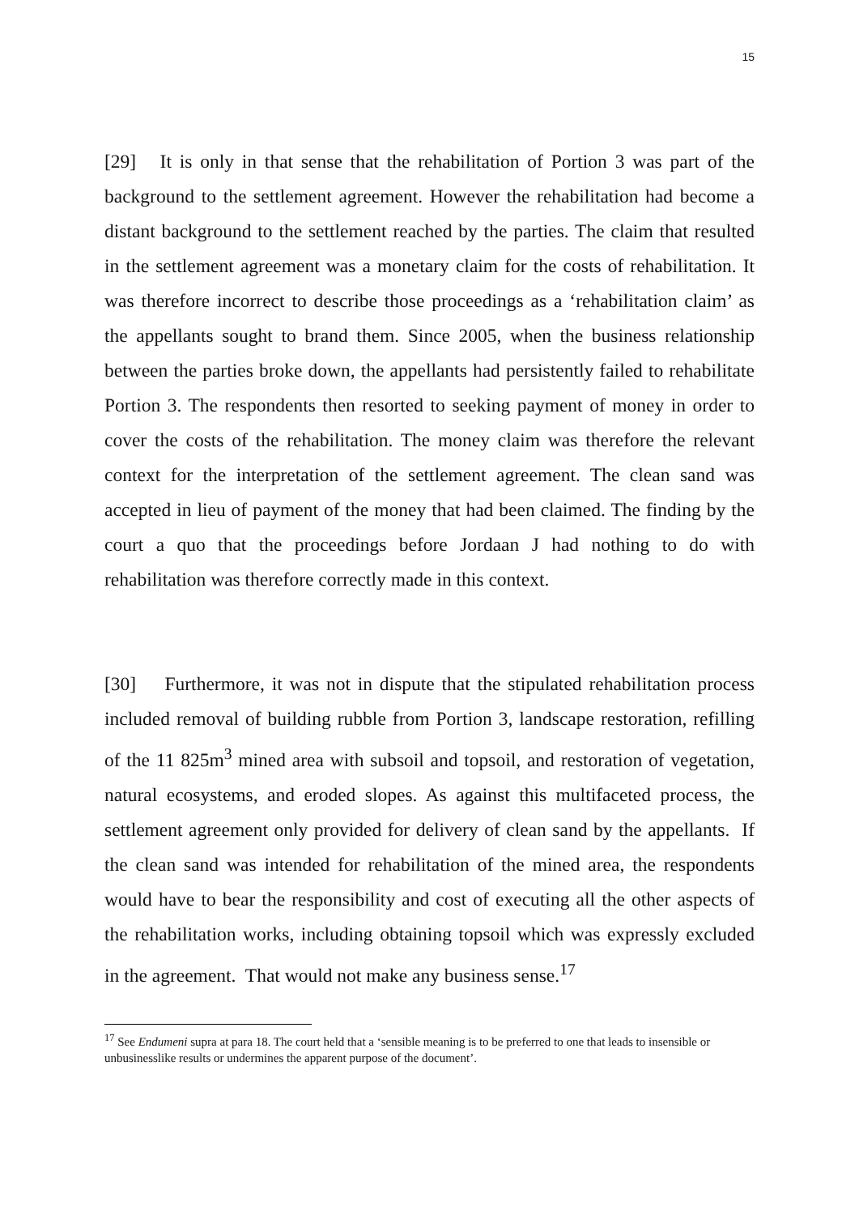15
[29] It is only in that sense that the rehabilitation of Portion 3 was part of the background to the settlement agreement. However the rehabilitation had become a distant background to the settlement reached by the parties. The claim that resulted in the settlement agreement was a monetary claim for the costs of rehabilitation. It was therefore incorrect to describe those proceedings as a ‘rehabilitation claim’ as the appellants sought to brand them. Since 2005, when the business relationship between the parties broke down, the appellants had persistently failed to rehabilitate Portion 3. The respondents then resorted to seeking payment of money in order to cover the costs of the rehabilitation. The money claim was therefore the relevant context for the interpretation of the settlement agreement. The clean sand was accepted in lieu of payment of the money that had been claimed. The finding by the court a quo that the proceedings before Jordaan J had nothing to do with rehabilitation was therefore correctly made in this context.
[30] Furthermore, it was not in dispute that the stipulated rehabilitation process included removal of building rubble from Portion 3, landscape restoration, refilling of the 11 825m<sup>3</sup> mined area with subsoil and topsoil, and restoration of vegetation, natural ecosystems, and eroded slopes. As against this multifaceted process, the settlement agreement only provided for delivery of clean sand by the appellants. If the clean sand was intended for rehabilitation of the mined area, the respondents would have to bear the responsibility and cost of executing all the other aspects of the rehabilitation works, including obtaining topsoil which was expressly excluded in the agreement. That would not make any business sense.<sup>17</sup>
<sup>17</sup> See Endumeni supra at para 18. The court held that a ‘sensible meaning is to be preferred to one that leads to insensible or unbusinesslike results or undermines the apparent purpose of the document’.